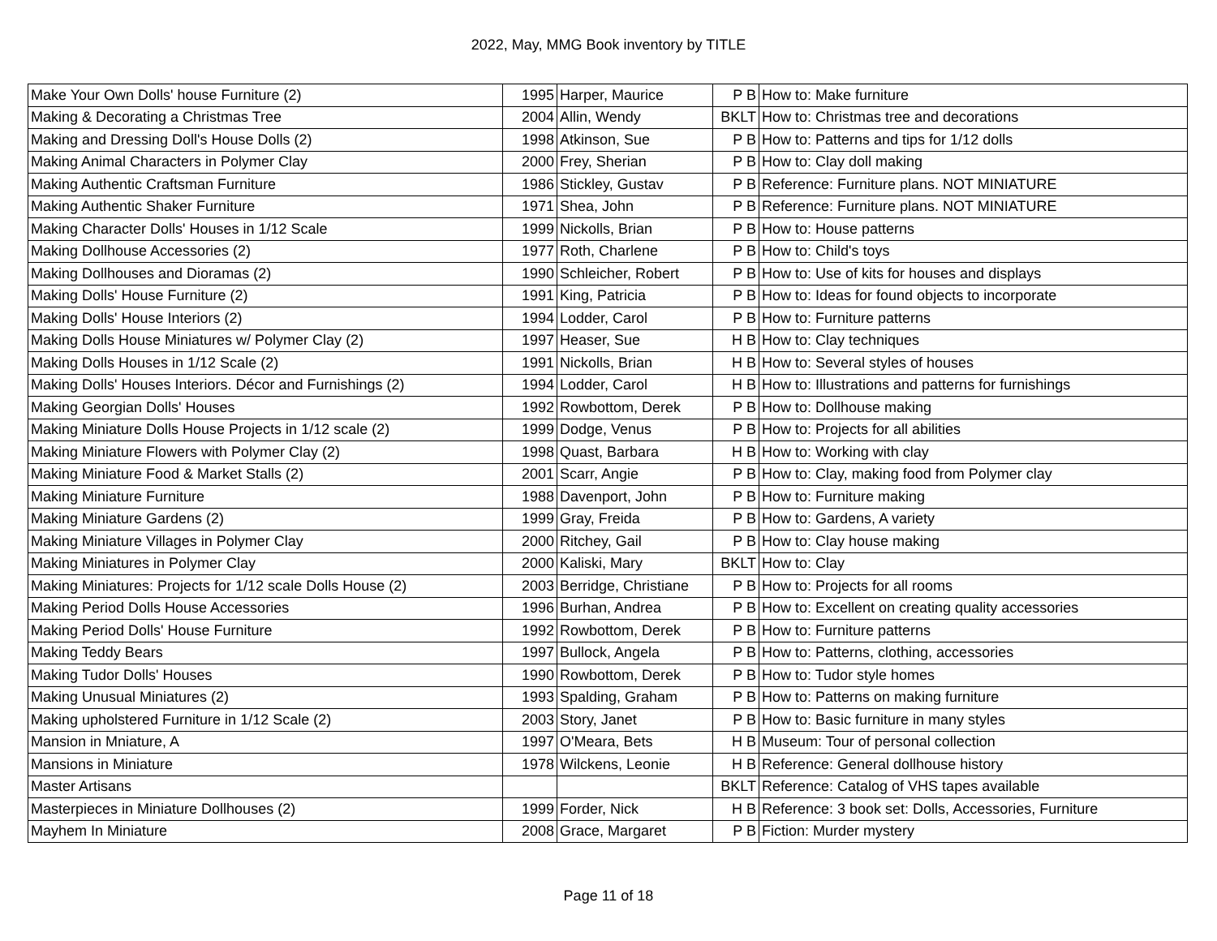2022, May, MMG Book inventory by TITLE
| Make Your Own Dolls' house Furniture (2) | 1995 | Harper, Maurice | P B | How to: Make furniture |
| Making & Decorating a Christmas Tree | 2004 | Allin, Wendy | BKLT | How to: Christmas tree and decorations |
| Making and Dressing Doll's House Dolls (2) | 1998 | Atkinson, Sue | P B | How to: Patterns and tips for 1/12 dolls |
| Making Animal Characters in Polymer Clay | 2000 | Frey, Sherian | P B | How to: Clay doll making |
| Making Authentic Craftsman Furniture | 1986 | Stickley, Gustav | P B | Reference: Furniture plans. NOT MINIATURE |
| Making Authentic Shaker Furniture | 1971 | Shea, John | P B | Reference: Furniture plans. NOT MINIATURE |
| Making Character Dolls' Houses in 1/12 Scale | 1999 | Nickolls, Brian | P B | How to: House patterns |
| Making Dollhouse Accessories (2) | 1977 | Roth, Charlene | P B | How to: Child's toys |
| Making Dollhouses and Dioramas (2) | 1990 | Schleicher, Robert | P B | How to: Use of kits for houses and displays |
| Making Dolls' House Furniture (2) | 1991 | King, Patricia | P B | How to: Ideas for found objects to incorporate |
| Making Dolls' House Interiors (2) | 1994 | Lodder, Carol | P B | How to: Furniture patterns |
| Making Dolls House Miniatures w/ Polymer Clay (2) | 1997 | Heaser, Sue | H B | How to: Clay techniques |
| Making Dolls Houses in 1/12 Scale (2) | 1991 | Nickolls, Brian | H B | How to: Several styles of houses |
| Making Dolls' Houses Interiors. Décor and Furnishings (2) | 1994 | Lodder, Carol | H B | How to: Illustrations and patterns for furnishings |
| Making Georgian Dolls' Houses | 1992 | Rowbottom, Derek | P B | How to: Dollhouse making |
| Making Miniature Dolls House Projects in 1/12 scale (2) | 1999 | Dodge, Venus | P B | How to: Projects for all abilities |
| Making Miniature Flowers with Polymer Clay (2) | 1998 | Quast, Barbara | H B | How to: Working with clay |
| Making Miniature Food & Market Stalls (2) | 2001 | Scarr, Angie | P B | How to: Clay, making food from Polymer clay |
| Making Miniature Furniture | 1988 | Davenport, John | P B | How to: Furniture making |
| Making Miniature Gardens (2) | 1999 | Gray, Freida | P B | How to: Gardens, A variety |
| Making Miniature Villages in Polymer Clay | 2000 | Ritchey, Gail | P B | How to: Clay house making |
| Making Miniatures in Polymer Clay | 2000 | Kaliski, Mary | BKLT | How to: Clay |
| Making Miniatures: Projects for 1/12 scale Dolls House (2) | 2003 | Berridge, Christiane | P B | How to: Projects for all rooms |
| Making Period Dolls House Accessories | 1996 | Burhan, Andrea | P B | How to: Excellent on creating quality accessories |
| Making Period Dolls' House Furniture | 1992 | Rowbottom, Derek | P B | How to: Furniture patterns |
| Making Teddy Bears | 1997 | Bullock, Angela | P B | How to: Patterns, clothing, accessories |
| Making Tudor Dolls' Houses | 1990 | Rowbottom, Derek | P B | How to: Tudor style homes |
| Making Unusual Miniatures (2) | 1993 | Spalding, Graham | P B | How to: Patterns on making furniture |
| Making upholstered Furniture in 1/12 Scale (2) | 2003 | Story, Janet | P B | How to: Basic furniture in many styles |
| Mansion in Mniature, A | 1997 | O'Meara, Bets | H B | Museum: Tour of personal collection |
| Mansions in Miniature | 1978 | Wilckens, Leonie | H B | Reference: General dollhouse history |
| Master Artisans | | | BKLT | Reference: Catalog of VHS tapes available |
| Masterpieces in Miniature Dollhouses (2) | 1999 | Forder, Nick | H B | Reference: 3 book set: Dolls, Accessories, Furniture |
| Mayhem In Miniature | 2008 | Grace, Margaret | P B | Fiction: Murder mystery |
Page 11 of 18